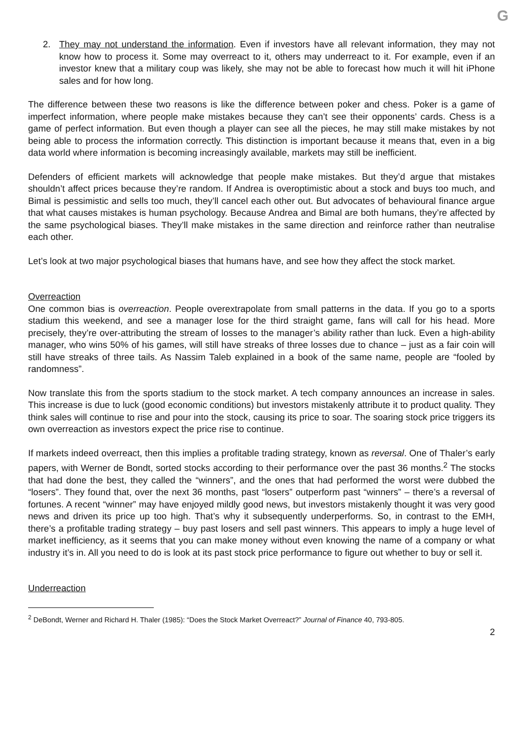G
2. They may not understand the information. Even if investors have all relevant information, they may not know how to process it. Some may overreact to it, others may underreact to it. For example, even if an investor knew that a military coup was likely, she may not be able to forecast how much it will hit iPhone sales and for how long.
The difference between these two reasons is like the difference between poker and chess. Poker is a game of imperfect information, where people make mistakes because they can’t see their opponents’ cards. Chess is a game of perfect information. But even though a player can see all the pieces, he may still make mistakes by not being able to process the information correctly. This distinction is important because it means that, even in a big data world where information is becoming increasingly available, markets may still be inefficient.
Defenders of efficient markets will acknowledge that people make mistakes. But they’d argue that mistakes shouldn’t affect prices because they’re random. If Andrea is overoptimistic about a stock and buys too much, and Bimal is pessimistic and sells too much, they’ll cancel each other out. But advocates of behavioural finance argue that what causes mistakes is human psychology. Because Andrea and Bimal are both humans, they’re affected by the same psychological biases. They’ll make mistakes in the same direction and reinforce rather than neutralise each other.
Let’s look at two major psychological biases that humans have, and see how they affect the stock market.
Overreaction
One common bias is overreaction. People overextrapolate from small patterns in the data. If you go to a sports stadium this weekend, and see a manager lose for the third straight game, fans will call for his head. More precisely, they’re over-attributing the stream of losses to the manager’s ability rather than luck. Even a high-ability manager, who wins 50% of his games, will still have streaks of three losses due to chance – just as a fair coin will still have streaks of three tails. As Nassim Taleb explained in a book of the same name, people are “fooled by randomness”.
Now translate this from the sports stadium to the stock market. A tech company announces an increase in sales. This increase is due to luck (good economic conditions) but investors mistakenly attribute it to product quality. They think sales will continue to rise and pour into the stock, causing its price to soar. The soaring stock price triggers its own overreaction as investors expect the price rise to continue.
If markets indeed overreact, then this implies a profitable trading strategy, known as reversal. One of Thaler’s early papers, with Werner de Bondt, sorted stocks according to their performance over the past 36 months.<sup>2</sup> The stocks that had done the best, they called the “winners”, and the ones that had performed the worst were dubbed the “losers”. They found that, over the next 36 months, past “losers” outperform past “winners” – there’s a reversal of fortunes. A recent “winner” may have enjoyed mildly good news, but investors mistakenly thought it was very good news and driven its price up too high. That’s why it subsequently underperforms. So, in contrast to the EMH, there’s a profitable trading strategy – buy past losers and sell past winners. This appears to imply a huge level of market inefficiency, as it seems that you can make money without even knowing the name of a company or what industry it’s in. All you need to do is look at its past stock price performance to figure out whether to buy or sell it.
Underreaction
<sup>2</sup> DeBondt, Werner and Richard H. Thaler (1985): “Does the Stock Market Overreact?” Journal of Finance 40, 793-805.
2